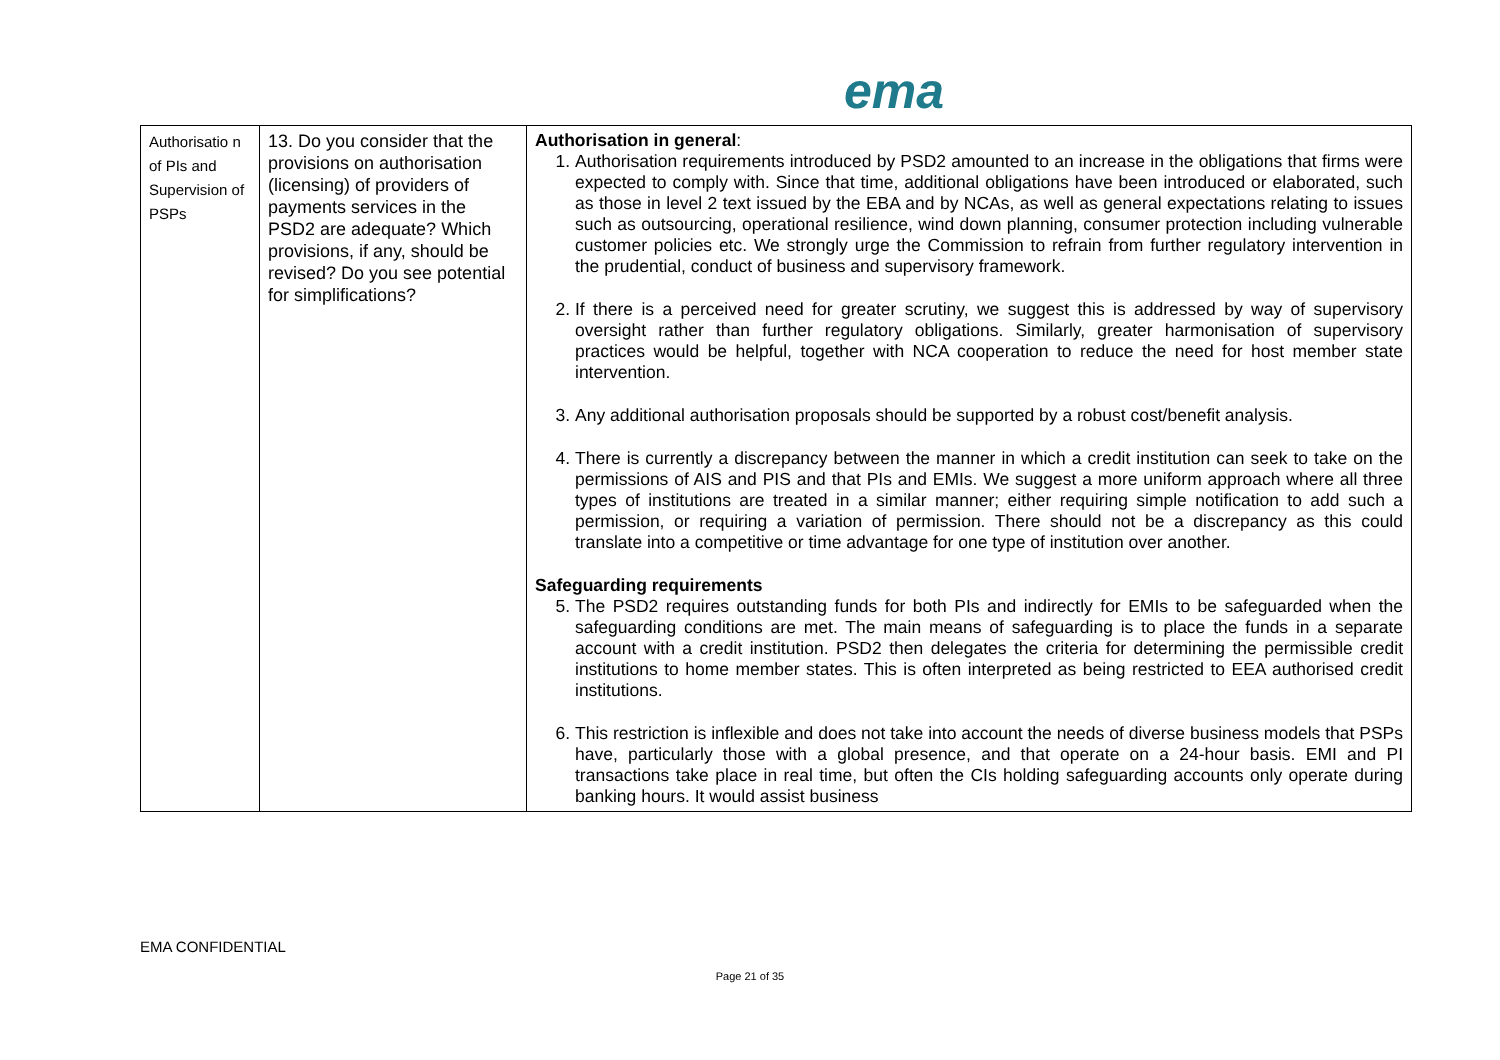ema
| Authorisatio n of PIs and Supervision of PSPs | 13. Do you consider that the provisions on authorisation (licensing) of providers of payments services in the PSD2 are adequate? Which provisions, if any, should be revised? Do you see potential for simplifications? | Authorisation in general : 1. Authorisation requirements introduced by PSD2 amounted to an increase in the obligations that firms were expected to comply with. Since that time, additional obligations have been introduced or elaborated, such as those in level 2 text issued by the EBA and by NCAs, as well as general expectations relating to issues such as outsourcing, operational resilience, wind down planning, consumer protection including vulnerable customer policies etc. We strongly urge the Commission to refrain from further regulatory intervention in the prudential, conduct of business and supervisory framework. 2. If there is a perceived need for greater scrutiny, we suggest this is addressed by way of supervisory oversight rather than further regulatory obligations. Similarly, greater harmonisation of supervisory practices would be helpful, together with NCA cooperation to reduce the need for host member state intervention. 3. Any additional authorisation proposals should be supported by a robust cost/benefit analysis. 4. There is currently a discrepancy between the manner in which a credit institution can seek to take on the permissions of AIS and PIS and that PIs and EMIs. We suggest a more uniform approach where all three types of institutions are treated in a similar manner; either requiring simple notification to add such a permission, or requiring a variation of permission. There should not be a discrepancy as this could translate into a competitive or time advantage for one type of institution over another. Safeguarding requirements 5. The PSD2 requires outstanding funds for both PIs and indirectly for EMIs to be safeguarded when the safeguarding conditions are met. The main means of safeguarding is to place the funds in a separate account with a credit institution. PSD2 then delegates the criteria for determining the permissible credit institutions to home member states. This is often interpreted as being restricted to EEA authorised credit institutions. 6. This restriction is inflexible and does not take into account the needs of diverse business models that PSPs have, particularly those with a global presence, and that operate on a 24-hour basis. EMI and PI transactions take place in real time, but often the CIs holding safeguarding accounts only operate during banking hours. It would assist business |
EMA CONFIDENTIAL
Page 21 of 35